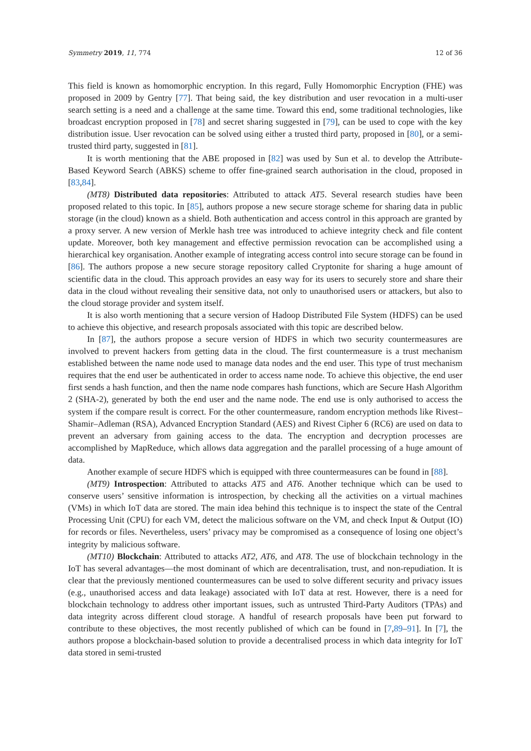Symmetry 2019, 11, 774 12 of 36
This field is known as homomorphic encryption. In this regard, Fully Homomorphic Encryption (FHE) was proposed in 2009 by Gentry [77]. That being said, the key distribution and user revocation in a multi-user search setting is a need and a challenge at the same time. Toward this end, some traditional technologies, like broadcast encryption proposed in [78] and secret sharing suggested in [79], can be used to cope with the key distribution issue. User revocation can be solved using either a trusted third party, proposed in [80], or a semi-trusted third party, suggested in [81].
It is worth mentioning that the ABE proposed in [82] was used by Sun et al. to develop the Attribute-Based Keyword Search (ABKS) scheme to offer fine-grained search authorisation in the cloud, proposed in [83,84].
(MT8) Distributed data repositories: Attributed to attack AT5. Several research studies have been proposed related to this topic. In [85], authors propose a new secure storage scheme for sharing data in public storage (in the cloud) known as a shield. Both authentication and access control in this approach are granted by a proxy server. A new version of Merkle hash tree was introduced to achieve integrity check and file content update. Moreover, both key management and effective permission revocation can be accomplished using a hierarchical key organisation. Another example of integrating access control into secure storage can be found in [86]. The authors propose a new secure storage repository called Cryptonite for sharing a huge amount of scientific data in the cloud. This approach provides an easy way for its users to securely store and share their data in the cloud without revealing their sensitive data, not only to unauthorised users or attackers, but also to the cloud storage provider and system itself.
It is also worth mentioning that a secure version of Hadoop Distributed File System (HDFS) can be used to achieve this objective, and research proposals associated with this topic are described below.
In [87], the authors propose a secure version of HDFS in which two security countermeasures are involved to prevent hackers from getting data in the cloud. The first countermeasure is a trust mechanism established between the name node used to manage data nodes and the end user. This type of trust mechanism requires that the end user be authenticated in order to access name node. To achieve this objective, the end user first sends a hash function, and then the name node compares hash functions, which are Secure Hash Algorithm 2 (SHA-2), generated by both the end user and the name node. The end use is only authorised to access the system if the compare result is correct. For the other countermeasure, random encryption methods like Rivest–Shamir–Adleman (RSA), Advanced Encryption Standard (AES) and Rivest Cipher 6 (RC6) are used on data to prevent an adversary from gaining access to the data. The encryption and decryption processes are accomplished by MapReduce, which allows data aggregation and the parallel processing of a huge amount of data.
Another example of secure HDFS which is equipped with three countermeasures can be found in [88].
(MT9) Introspection: Attributed to attacks AT5 and AT6. Another technique which can be used to conserve users’ sensitive information is introspection, by checking all the activities on a virtual machines (VMs) in which IoT data are stored. The main idea behind this technique is to inspect the state of the Central Processing Unit (CPU) for each VM, detect the malicious software on the VM, and check Input & Output (IO) for records or files. Nevertheless, users’ privacy may be compromised as a consequence of losing one object’s integrity by malicious software.
(MT10) Blockchain: Attributed to attacks AT2, AT6, and AT8. The use of blockchain technology in the IoT has several advantages—the most dominant of which are decentralisation, trust, and non-repudiation. It is clear that the previously mentioned countermeasures can be used to solve different security and privacy issues (e.g., unauthorised access and data leakage) associated with IoT data at rest. However, there is a need for blockchain technology to address other important issues, such as untrusted Third-Party Auditors (TPAs) and data integrity across different cloud storage. A handful of research proposals have been put forward to contribute to these objectives, the most recently published of which can be found in [7,89–91]. In [7], the authors propose a blockchain-based solution to provide a decentralised process in which data integrity for IoT data stored in semi-trusted